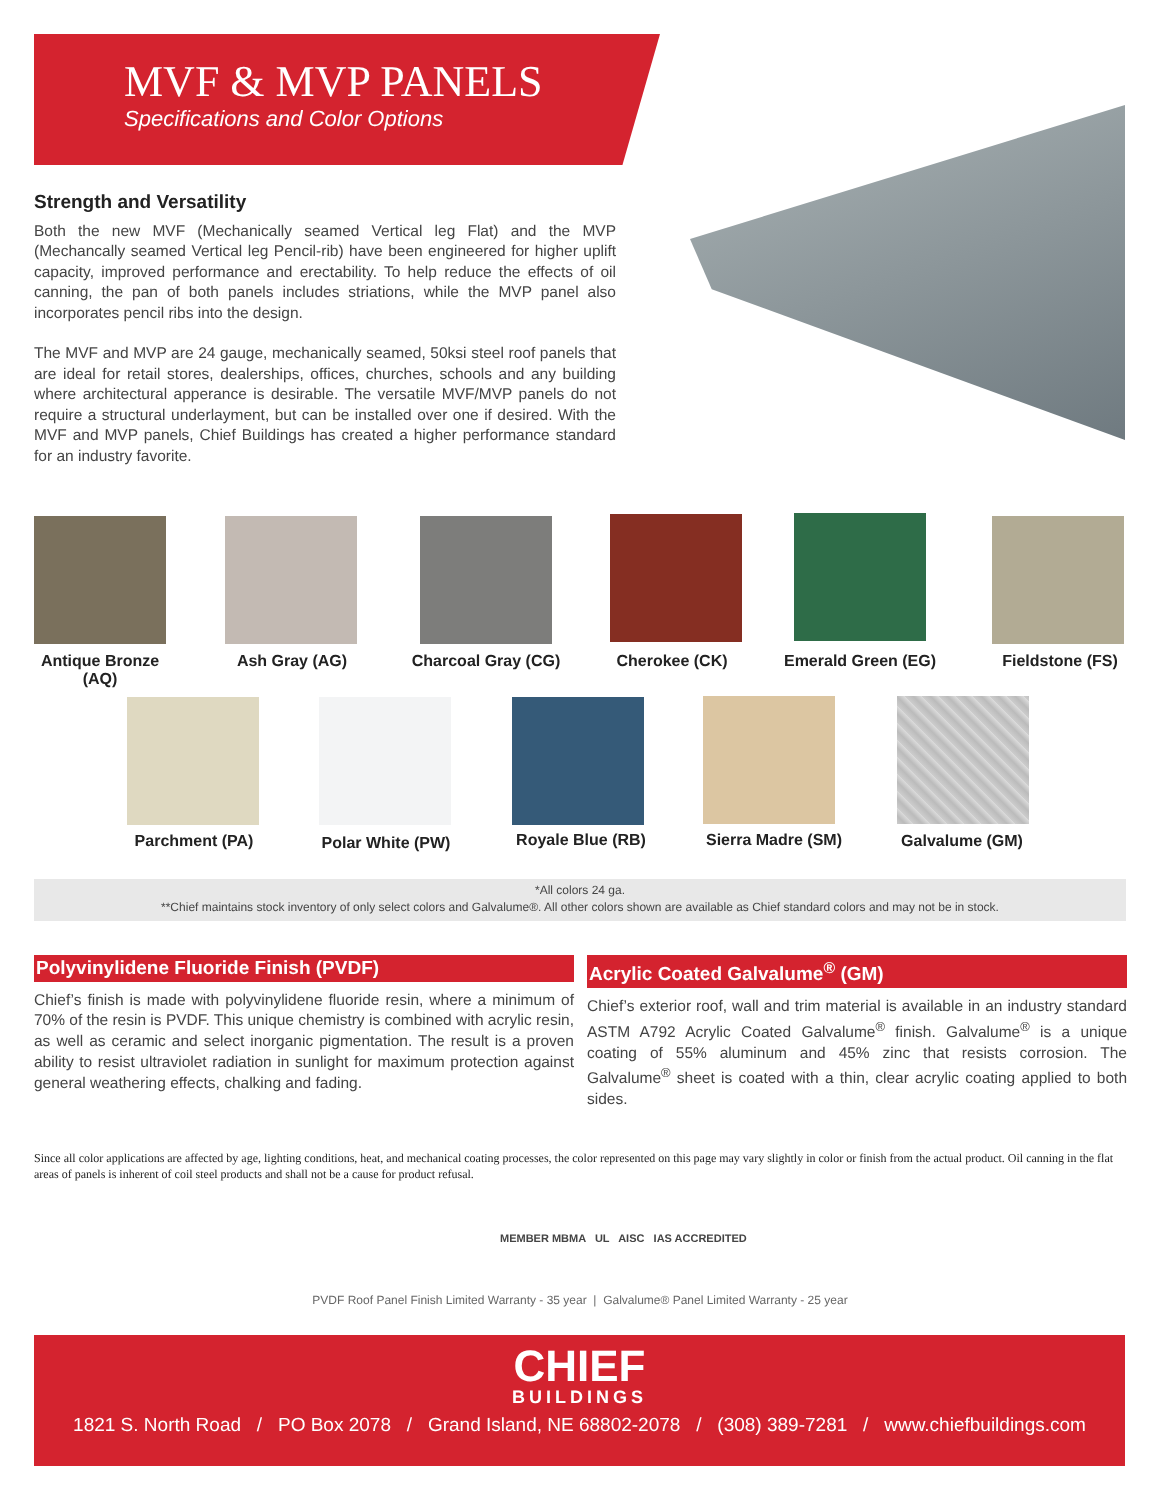MVF & MVP PANELS
Specifications and Color Options
Strength and Versatility
Both the new MVF (Mechanically seamed Vertical leg Flat) and the MVP (Mechancally seamed Vertical leg Pencil-rib) have been engineered for higher uplift capacity, improved performance and erectability. To help reduce the effects of oil canning, the pan of both panels includes striations, while the MVP panel also incorporates pencil ribs into the design.
The MVF and MVP are 24 gauge, mechanically seamed, 50ksi steel roof panels that are ideal for retail stores, dealerships, offices, churches, schools and any building where architectural apperance is desirable. The versatile MVF/MVP panels do not require a structural underlayment, but can be installed over one if desired. With the MVF and MVP panels, Chief Buildings has created a higher performance standard for an industry favorite.
Antique Bronze
(AQ)
Ash Gray (AG)
Charcoal Gray (CG)
Cherokee (CK)
Emerald Green (EG)
Fieldstone (FS)
Parchment (PA) Polar White (PW) Royale Blue (RB)
Sierra Madre (SM)
Galvalume (GM)
*All colors 24 ga.
**Chief maintains stock inventory of only select colors and Galvalume®. All other colors shown are available as Chief standard colors and may not be in stock.
Polyvinylidene Fluoride Finish (PVDF)
Chief’s finish is made with polyvinylidene fluoride resin, where a minimum of 70% of the resin is PVDF. This unique chemistry is combined with acrylic resin, as well as ceramic and select inorganic pigmentation. The result is a proven ability to resist ultraviolet radiation in sunlight for maximum protection against general weathering effects, chalking and fading.
Acrylic Coated Galvalume<sup>®</sup> (GM)
Chief’s exterior roof, wall and trim material is available in an industry standard ASTM A792 Acrylic Coated Galvalume<sup>®</sup> finish. Galvalume<sup>®</sup> is a unique coating of 55% aluminum and 45% zinc that resists corrosion. The Galvalume<sup>®</sup> sheet is coated with a thin, clear acrylic coating applied to both sides.
Since all color applications are affected by age, lighting conditions, heat, and mechanical coating processes, the color represented on this page may vary slightly in color or finish from the actual product. Oil canning in the flat areas of panels is inherent of coil steel products and shall not be a cause for product refusal.
MEMBER MBMA UL AISC IAS ACCREDITED
PVDF Roof Panel Finish Limited Warranty - 35 year | Galvalume® Panel Limited Warranty - 25 year
CHIEF
BUILDINGS
1821 S. North Road / PO Box 2078 / Grand Island, NE 68802-2078 / (308) 389-7281 / www.chiefbuildings.com